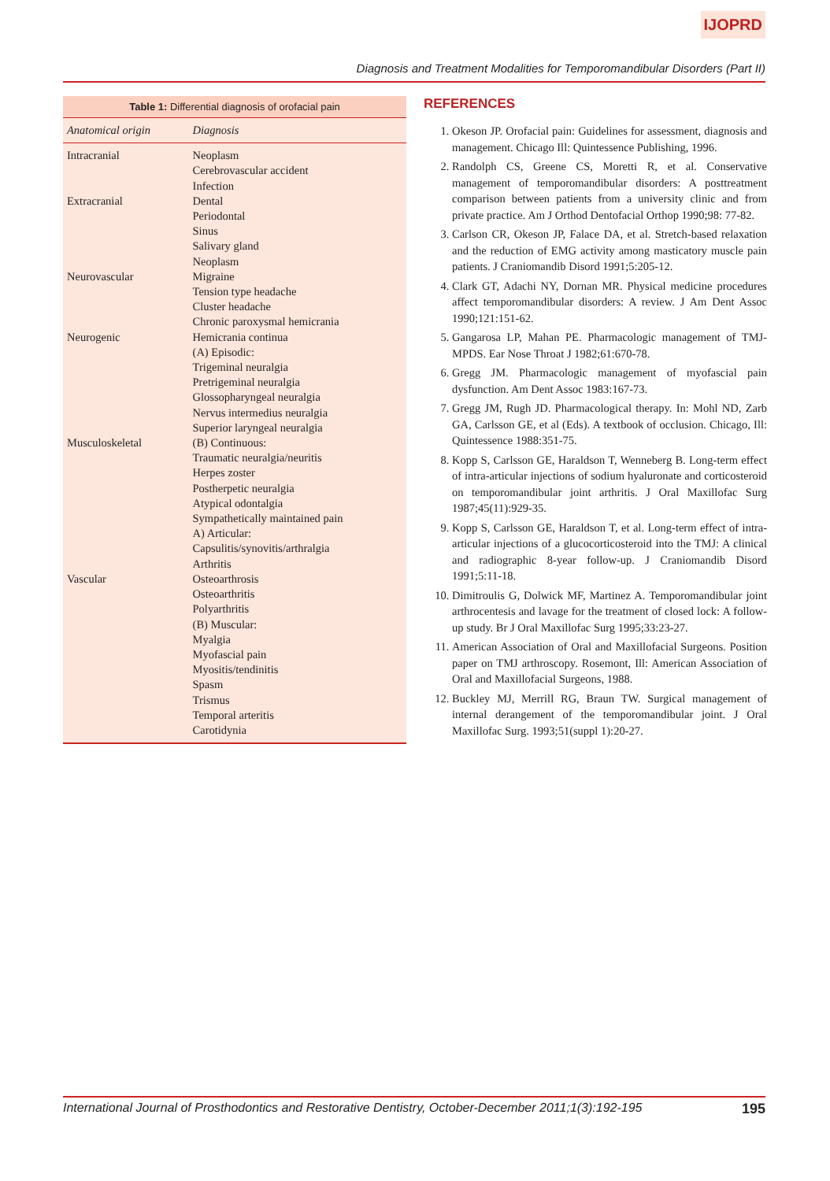IJOPRD
Diagnosis and Treatment Modalities for Temporomandibular Disorders (Part II)
Table 1: Differential diagnosis of orofacial pain
| Anatomical origin | Diagnosis |
| --- | --- |
| Intracranial | Neoplasm Cerebrovascular accident Infection |
| Extracranial | Dental Periodontal Sinus Salivary gland Neoplasm |
| Neurovascular | Migraine Tension type headache Cluster headache Chronic paroxysmal hemicrania |
| Neurogenic | Hemicrania continua (A) Episodic: Trigeminal neuralgia Pretrigeminal neuralgia Glossopharyngeal neuralgia Nervus intermedius neuralgia Superior laryngeal neuralgia |
| Musculoskeletal | (B) Continuous: Traumatic neuralgia/neuritis Herpes zoster Postherpetic neuralgia Atypical odontalgia Sympathetically maintained pain A) Articular: Capsulitis/synovitis/arthralgia Arthritis |
| Vascular | Osteoarthrosis Osteoarthritis Polyarthritis (B) Muscular: Myalgia Myofascial pain Myositis/tendinitis Spasm Trismus Temporal arteritis Carotidynia |
REFERENCES
1. Okeson JP. Orofacial pain: Guidelines for assessment, diagnosis and management. Chicago Ill: Quintessence Publishing, 1996.
2. Randolph CS, Greene CS, Moretti R, et al. Conservative management of temporomandibular disorders: A posttreatment comparison between patients from a university clinic and from private practice. Am J Orthod Dentofacial Orthop 1990;98: 77-82.
3. Carlson CR, Okeson JP, Falace DA, et al. Stretch-based relaxation and the reduction of EMG activity among masticatory muscle pain patients. J Craniomandib Disord 1991;5:205-12.
4. Clark GT, Adachi NY, Dornan MR. Physical medicine procedures affect temporomandibular disorders: A review. J Am Dent Assoc 1990;121:151-62.
5. Gangarosa LP, Mahan PE. Pharmacologic management of TMJ-MPDS. Ear Nose Throat J 1982;61:670-78.
6. Gregg JM. Pharmacologic management of myofascial pain dysfunction. Am Dent Assoc 1983:167-73.
7. Gregg JM, Rugh JD. Pharmacological therapy. In: Mohl ND, Zarb GA, Carlsson GE, et al (Eds). A textbook of occlusion. Chicago, Ill: Quintessence 1988:351-75.
8. Kopp S, Carlsson GE, Haraldson T, Wenneberg B. Long-term effect of intra-articular injections of sodium hyaluronate and corticosteroid on temporomandibular joint arthritis. J Oral Maxillofac Surg 1987;45(11):929-35.
9. Kopp S, Carlsson GE, Haraldson T, et al. Long-term effect of intra-articular injections of a glucocorticosteroid into the TMJ: A clinical and radiographic 8-year follow-up. J Craniomandib Disord 1991;5:11-18.
10. Dimitroulis G, Dolwick MF, Martinez A. Temporomandibular joint arthrocentesis and lavage for the treatment of closed lock: A follow-up study. Br J Oral Maxillofac Surg 1995;33:23-27.
11. American Association of Oral and Maxillofacial Surgeons. Position paper on TMJ arthroscopy. Rosemont, Ill: American Association of Oral and Maxillofacial Surgeons, 1988.
12. Buckley MJ, Merrill RG, Braun TW. Surgical management of internal derangement of the temporomandibular joint. J Oral Maxillofac Surg. 1993;51(suppl 1):20-27.
International Journal of Prosthodontics and Restorative Dentistry, October-December 2011;1(3):192-195 195